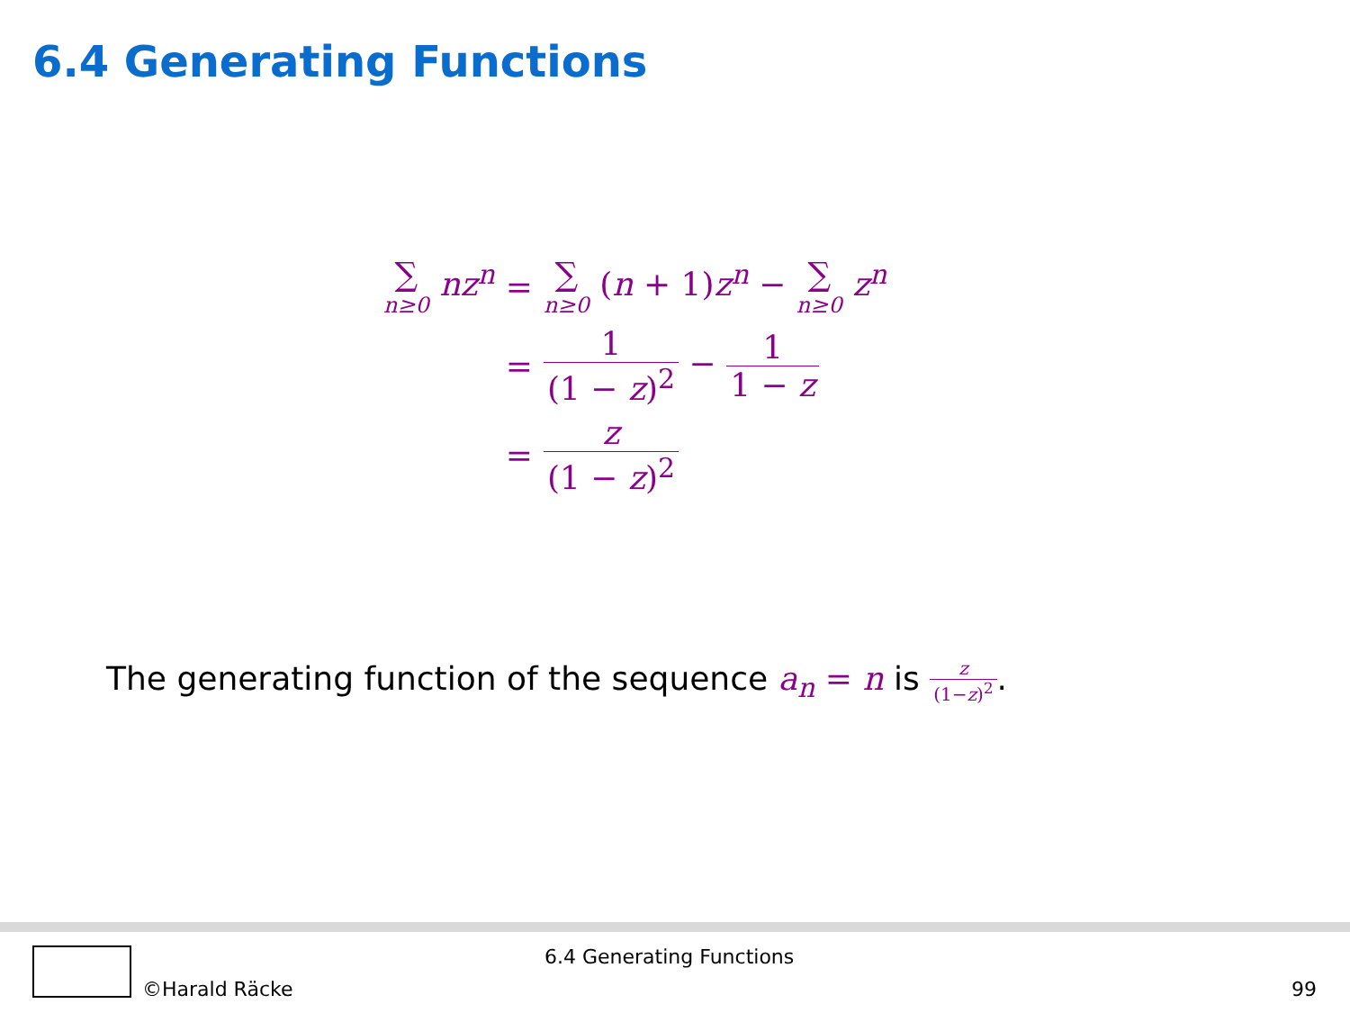6.4 Generating Functions
| ∑ n≥0 nz<sup>n</sup> | = | ∑ n≥0 ( n + 1) z<sup>n</sup> − ∑ n≥0 z<sup>n</sup> |
| | = | 1 (1 − z )<sup>2</sup> − 1 1 − z |
| | = | z (1 − z )<sup>2</sup> |
The generating function of the sequence a<sub>n</sub> = n is z (1−z)<sup>2</sup>.
©Harald Räcke
6.4 Generating Functions
99